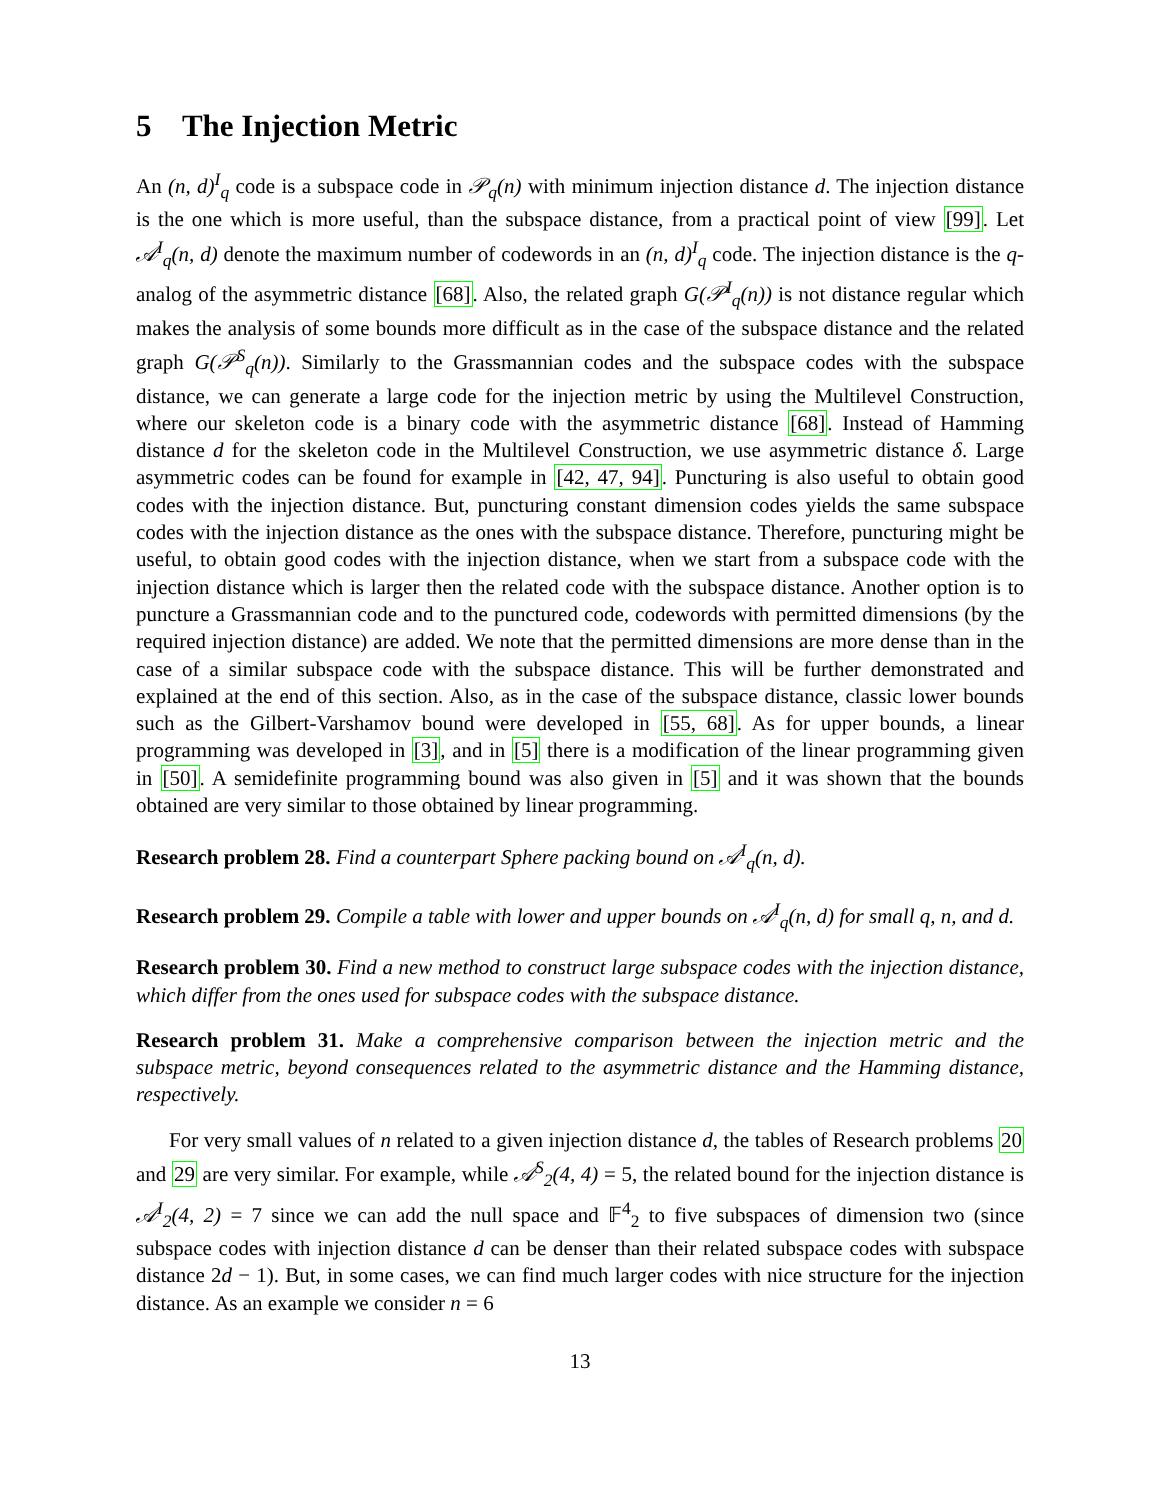5 The Injection Metric
An (n, d)<sup>I</sup><sub>q</sub> code is a subspace code in 𝒫<sub>q</sub>(n) with minimum injection distance d. The injection distance is the one which is more useful, than the subspace distance, from a practical point of view [99]. Let 𝒜<sup>I</sup><sub>q</sub>(n, d) denote the maximum number of codewords in an (n, d)<sup>I</sup><sub>q</sub> code. The injection distance is the q-analog of the asymmetric distance [68]. Also, the related graph G(𝒫<sup>I</sup><sub>q</sub>(n)) is not distance regular which makes the analysis of some bounds more difficult as in the case of the subspace distance and the related graph G(𝒫<sup>S</sup><sub>q</sub>(n)). Similarly to the Grassmannian codes and the subspace codes with the subspace distance, we can generate a large code for the injection metric by using the Multilevel Construction, where our skeleton code is a binary code with the asymmetric distance [68]. Instead of Hamming distance d for the skeleton code in the Multilevel Construction, we use asymmetric distance δ. Large asymmetric codes can be found for example in [42, 47, 94]. Puncturing is also useful to obtain good codes with the injection distance. But, puncturing constant dimension codes yields the same subspace codes with the injection distance as the ones with the subspace distance. Therefore, puncturing might be useful, to obtain good codes with the injection distance, when we start from a subspace code with the injection distance which is larger then the related code with the subspace distance. Another option is to puncture a Grassmannian code and to the punctured code, codewords with permitted dimensions (by the required injection distance) are added. We note that the permitted dimensions are more dense than in the case of a similar subspace code with the subspace distance. This will be further demonstrated and explained at the end of this section. Also, as in the case of the subspace distance, classic lower bounds such as the Gilbert-Varshamov bound were developed in [55, 68]. As for upper bounds, a linear programming was developed in [3], and in [5] there is a modification of the linear programming given in [50]. A semidefinite programming bound was also given in [5] and it was shown that the bounds obtained are very similar to those obtained by linear programming.
Research problem 28. Find a counterpart Sphere packing bound on 𝒜<sup>I</sup><sub>q</sub>(n, d).
Research problem 29. Compile a table with lower and upper bounds on 𝒜<sup>I</sup><sub>q</sub>(n, d) for small q, n, and d.
Research problem 30. Find a new method to construct large subspace codes with the injection distance, which differ from the ones used for subspace codes with the subspace distance.
Research problem 31. Make a comprehensive comparison between the injection metric and the subspace metric, beyond consequences related to the asymmetric distance and the Hamming distance, respectively.
For very small values of n related to a given injection distance d, the tables of Research problems 20 and 29 are very similar. For example, while 𝒜<sup>S</sup><sub>2</sub>(4, 4) = 5, the related bound for the injection distance is 𝒜<sup>I</sup><sub>2</sub>(4, 2) = 7 since we can add the null space and 𝔽<sup>4</sup><sub>2</sub> to five subspaces of dimension two (since subspace codes with injection distance d can be denser than their related subspace codes with subspace distance 2d − 1). But, in some cases, we can find much larger codes with nice structure for the injection distance. As an example we consider n = 6
13